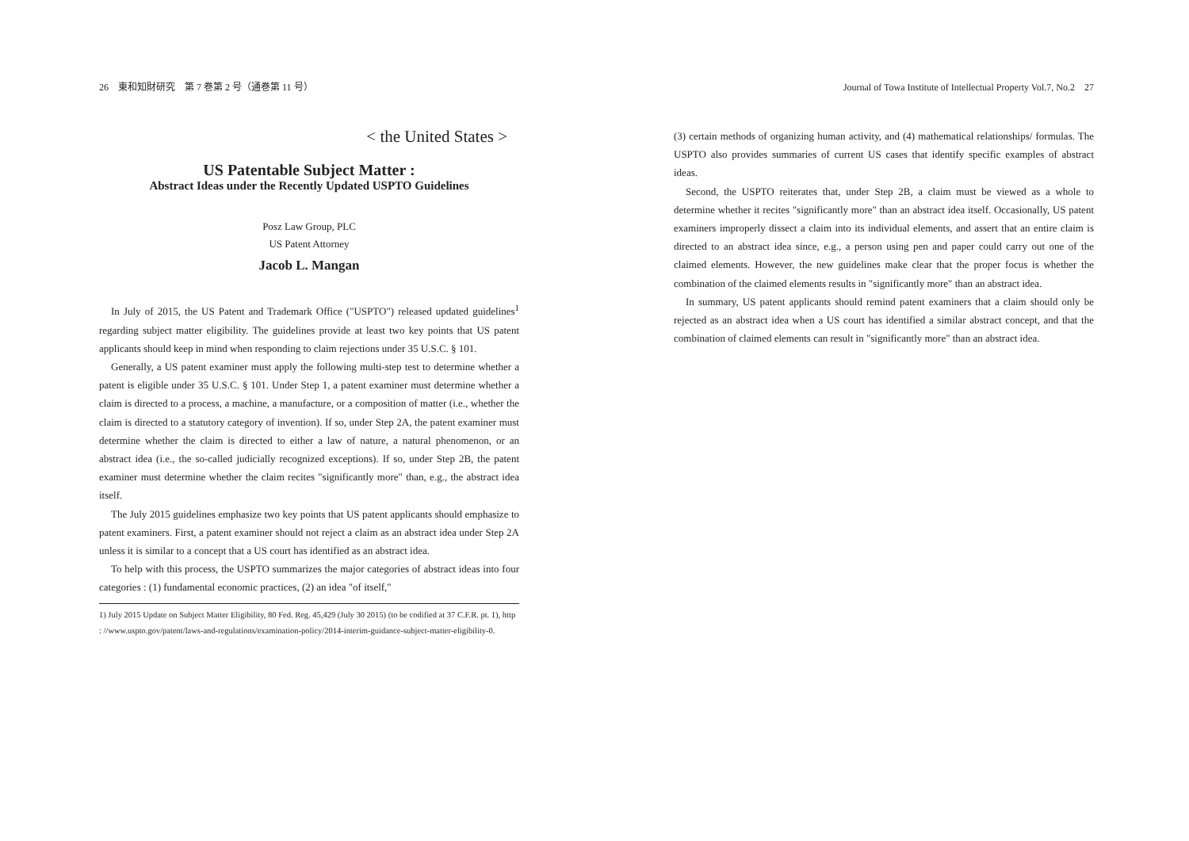26　東和知財研究　第 7 巻第 2 号（通巻第 11 号）
< the United States >
US Patentable Subject Matter :
Abstract Ideas under the Recently Updated USPTO Guidelines
Posz Law Group, PLC
US Patent Attorney
Jacob L. Mangan
In July of 2015, the US Patent and Trademark Office ("USPTO") released updated guidelines<sup>1</sup> regarding subject matter eligibility. The guidelines provide at least two key points that US patent applicants should keep in mind when responding to claim rejections under 35 U.S.C. § 101.
Generally, a US patent examiner must apply the following multi-step test to determine whether a patent is eligible under 35 U.S.C. § 101. Under Step 1, a patent examiner must determine whether a claim is directed to a process, a machine, a manufacture, or a composition of matter (i.e., whether the claim is directed to a statutory category of invention). If so, under Step 2A, the patent examiner must determine whether the claim is directed to either a law of nature, a natural phenomenon, or an abstract idea (i.e., the so-called judicially recognized exceptions). If so, under Step 2B, the patent examiner must determine whether the claim recites "significantly more" than, e.g., the abstract idea itself.
The July 2015 guidelines emphasize two key points that US patent applicants should emphasize to patent examiners. First, a patent examiner should not reject a claim as an abstract idea under Step 2A unless it is similar to a concept that a US court has identified as an abstract idea.
To help with this process, the USPTO summarizes the major categories of abstract ideas into four categories : (1) fundamental economic practices, (2) an idea "of itself,"
1) July 2015 Update on Subject Matter Eligibility, 80 Fed. Reg. 45,429 (July 30 2015) (to be codified at 37 C.F.R. pt. 1), http : //www.uspto.gov/patent/laws-and-regulations/examination-policy/2014-interim-guidance-subject-matter-eligibility-0.
Journal of Towa Institute of Intellectual Property Vol.7, No.2　27
(3) certain methods of organizing human activity, and (4) mathematical relationships/ formulas. The USPTO also provides summaries of current US cases that identify specific examples of abstract ideas.
Second, the USPTO reiterates that, under Step 2B, a claim must be viewed as a whole to determine whether it recites "significantly more" than an abstract idea itself. Occasionally, US patent examiners improperly dissect a claim into its individual elements, and assert that an entire claim is directed to an abstract idea since, e.g., a person using pen and paper could carry out one of the claimed elements. However, the new guidelines make clear that the proper focus is whether the combination of the claimed elements results in "significantly more" than an abstract idea.
In summary, US patent applicants should remind patent examiners that a claim should only be rejected as an abstract idea when a US court has identified a similar abstract concept, and that the combination of claimed elements can result in "significantly more" than an abstract idea.